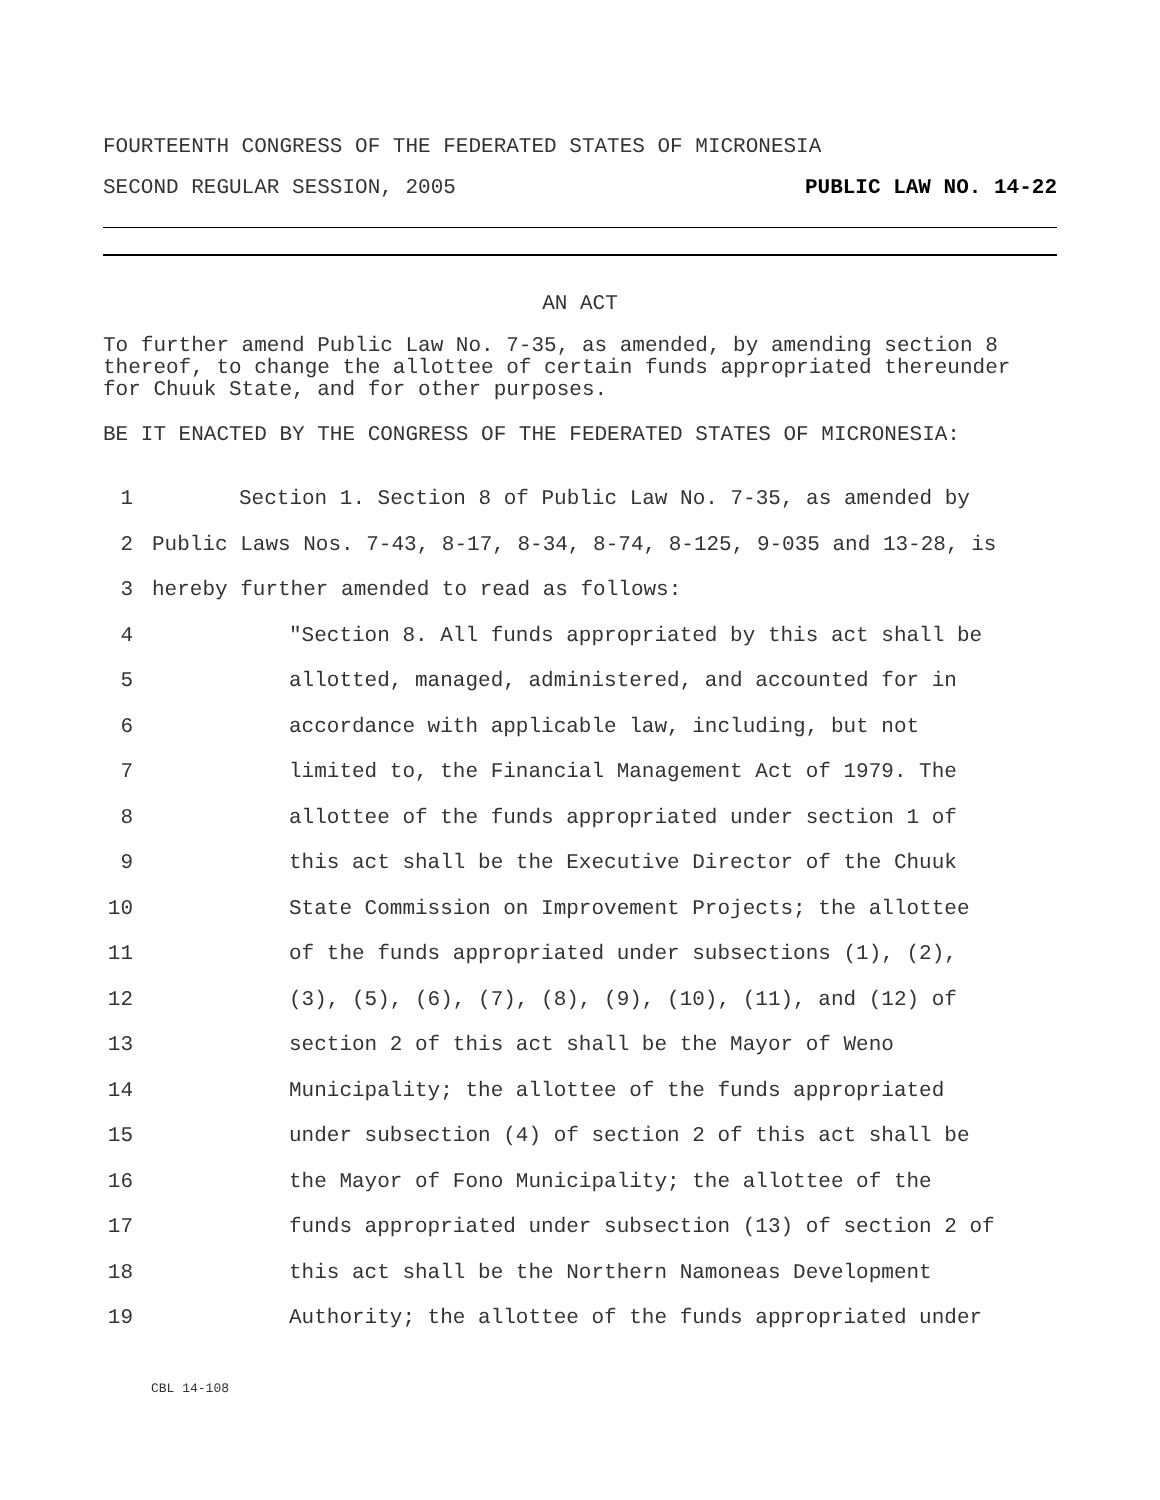FOURTEENTH CONGRESS OF THE FEDERATED STATES OF MICRONESIA
SECOND REGULAR SESSION, 2005 PUBLIC LAW NO. 14-22
AN ACT
To further amend Public Law No. 7-35, as amended, by amending section 8 thereof, to change the allottee of certain funds appropriated thereunder for Chuuk State, and for other purposes.
BE IT ENACTED BY THE CONGRESS OF THE FEDERATED STATES OF MICRONESIA:
1 Section 1. Section 8 of Public Law No. 7-35, as amended by
2 Public Laws Nos. 7-43, 8-17, 8-34, 8-74, 8-125, 9-035 and 13-28, is
3 hereby further amended to read as follows:
4 "Section 8. All funds appropriated by this act shall be
5 allotted, managed, administered, and accounted for in
6 accordance with applicable law, including, but not
7 limited to, the Financial Management Act of 1979. The
8 allottee of the funds appropriated under section 1 of
9 this act shall be the Executive Director of the Chuuk
10 State Commission on Improvement Projects; the allottee
11 of the funds appropriated under subsections (1), (2),
12 (3), (5), (6), (7), (8), (9), (10), (11), and (12) of
13 section 2 of this act shall be the Mayor of Weno
14 Municipality; the allottee of the funds appropriated
15 under subsection (4) of section 2 of this act shall be
16 the Mayor of Fono Municipality; the allottee of the
17 funds appropriated under subsection (13) of section 2 of
18 this act shall be the Northern Namoneas Development
19 Authority; the allottee of the funds appropriated under
CBL 14-108